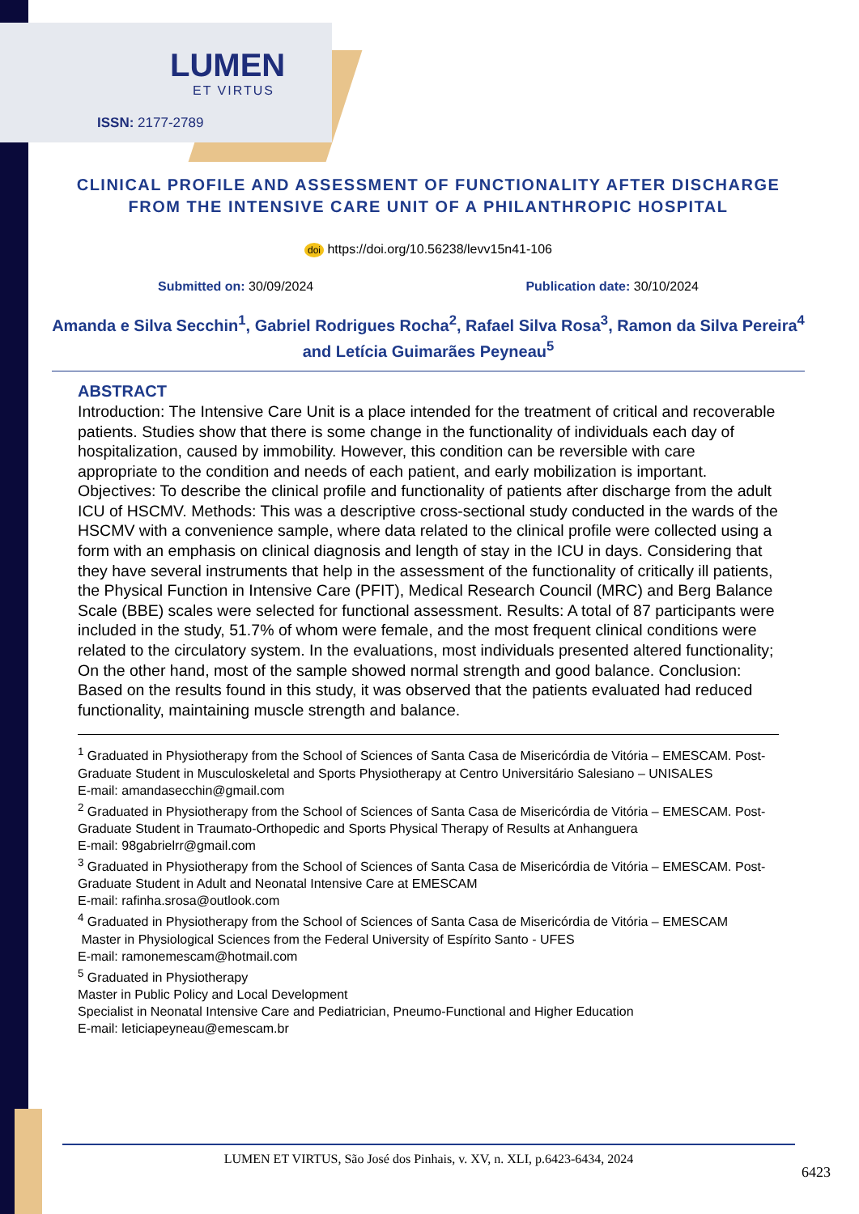LUMEN
ET VIRTUS
ISSN: 2177-2789
CLINICAL PROFILE AND ASSESSMENT OF FUNCTIONALITY AFTER DISCHARGE FROM THE INTENSIVE CARE UNIT OF A PHILANTHROPIC HOSPITAL
doi https://doi.org/10.56238/levv15n41-106
Submitted on: 30/09/2024 Publication date: 30/10/2024
Amanda e Silva Secchin<sup>1</sup>, Gabriel Rodrigues Rocha<sup>2</sup>, Rafael Silva Rosa<sup>3</sup>, Ramon da Silva Pereira<sup>4</sup> and Letícia Guimarães Peyneau<sup>5</sup>
ABSTRACT
Introduction: The Intensive Care Unit is a place intended for the treatment of critical and recoverable patients. Studies show that there is some change in the functionality of individuals each day of hospitalization, caused by immobility. However, this condition can be reversible with care appropriate to the condition and needs of each patient, and early mobilization is important. Objectives: To describe the clinical profile and functionality of patients after discharge from the adult ICU of HSCMV. Methods: This was a descriptive cross-sectional study conducted in the wards of the HSCMV with a convenience sample, where data related to the clinical profile were collected using a form with an emphasis on clinical diagnosis and length of stay in the ICU in days. Considering that they have several instruments that help in the assessment of the functionality of critically ill patients, the Physical Function in Intensive Care (PFIT), Medical Research Council (MRC) and Berg Balance Scale (BBE) scales were selected for functional assessment. Results: A total of 87 participants were included in the study, 51.7% of whom were female, and the most frequent clinical conditions were related to the circulatory system. In the evaluations, most individuals presented altered functionality; On the other hand, most of the sample showed normal strength and good balance. Conclusion: Based on the results found in this study, it was observed that the patients evaluated had reduced functionality, maintaining muscle strength and balance.
<sup>1</sup> Graduated in Physiotherapy from the School of Sciences of Santa Casa de Misericórdia de Vitória – EMESCAM. Post-Graduate Student in Musculoskeletal and Sports Physiotherapy at Centro Universitário Salesiano – UNISALES
E-mail: amandasecchin@gmail.com
<sup>2</sup> Graduated in Physiotherapy from the School of Sciences of Santa Casa de Misericórdia de Vitória – EMESCAM. Post-Graduate Student in Traumato-Orthopedic and Sports Physical Therapy of Results at Anhanguera
E-mail: 98gabrielrr@gmail.com
<sup>3</sup> Graduated in Physiotherapy from the School of Sciences of Santa Casa de Misericórdia de Vitória – EMESCAM. Post-Graduate Student in Adult and Neonatal Intensive Care at EMESCAM
E-mail: rafinha.srosa@outlook.com
<sup>4</sup> Graduated in Physiotherapy from the School of Sciences of Santa Casa de Misericórdia de Vitória – EMESCAM
Master in Physiological Sciences from the Federal University of Espírito Santo - UFES
E-mail: ramonemescam@hotmail.com
<sup>5</sup> Graduated in Physiotherapy
Master in Public Policy and Local Development
Specialist in Neonatal Intensive Care and Pediatrician, Pneumo-Functional and Higher Education
E-mail: leticiapeyneau@emescam.br
LUMEN ET VIRTUS, São José dos Pinhais, v. XV, n. XLI, p.6423-6434, 2024
6423